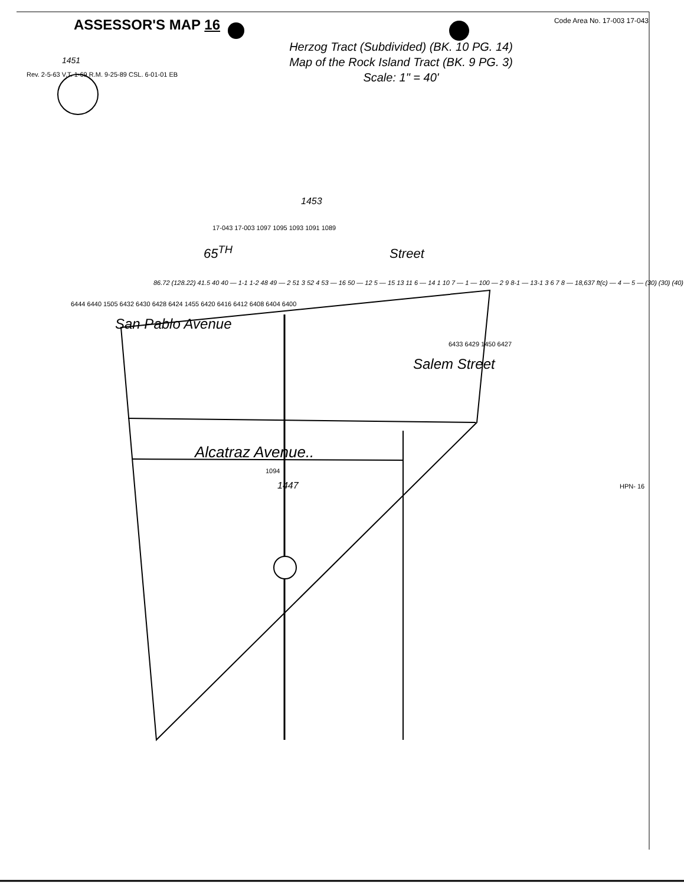ASSESSOR'S MAP 16 Code Area No. 17-003 17-043
Herzog Tract (Subdivided) (BK. 10 PG. 14)
Map of the Rock Island Tract (BK. 9 PG. 3)
Scale: 1" = 40'
1451
Rev. 2-5-63 V.T. 1-69 R.M. 9-25-89 CSL. 6-01-01 EB
1453
17-043 17-003 1097 1095 1093 1091 1089
65<sup>TH</sup> Street
86.72 (128.22) 41.5 40 40 — 1-1 1-2 48 49 — 2 51 3 52 4 53 — 16 50 — 12 5 — 15 13 11 6 — 14 1 10 7 — 1 — 100 — 2 9 8-1 — 13-1 3 6 7 8 — 18,637 ft(c) — 4 — 5 — (30) (30) (40)
6444 6440 1505 6432 6430 6428 6424 1455 6420 6416 6412 6408 6404 6400
San Pablo Avenue
6433 6429 1450 6427
Salem Street
Alcatraz Avenue..
1094
1447 HPN- 16